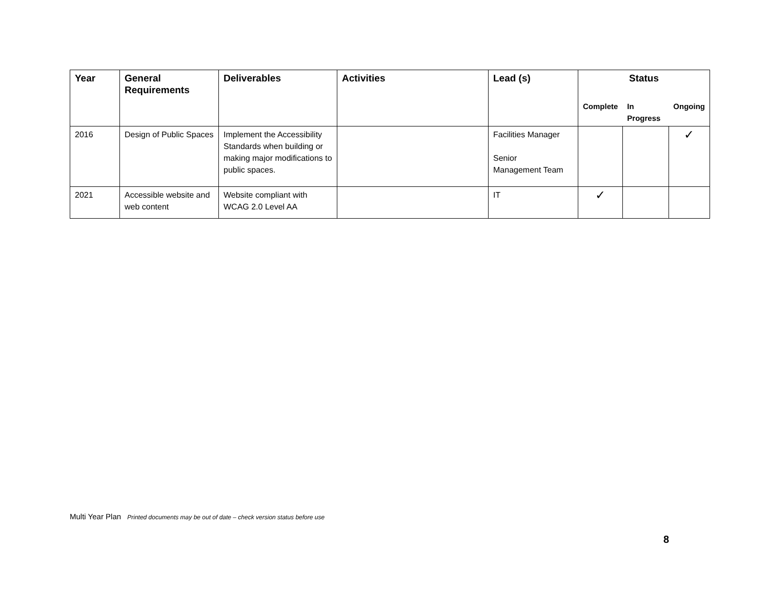| Year | General Requirements | Deliverables | Activities | Lead (s) | Status | | |
| --- | --- | --- | --- | --- | --- | --- | --- |
| | | | | | Complete | In Progress | Ongoing |
| 2016 | Design of Public Spaces | Implement the Accessibility Standards when building or making major modifications to public spaces. | | Facilities Manager Senior Management Team | | | ✓ |
| 2021 | Accessible website and web content | Website compliant with WCAG 2.0 Level AA | | IT | ✓ | | |
Multi Year Plan Printed documents may be out of date – check version status before use
8